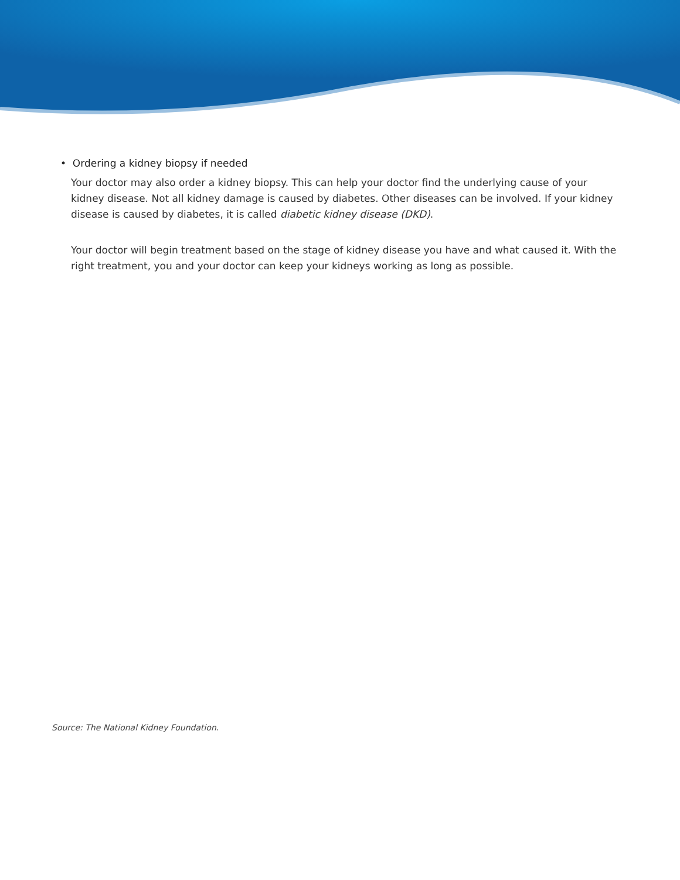• Ordering a kidney biopsy if needed
Your doctor may also order a kidney biopsy. This can help your doctor find the underlying cause of your kidney disease. Not all kidney damage is caused by diabetes. Other diseases can be involved. If your kidney disease is caused by diabetes, it is called diabetic kidney disease (DKD).
Your doctor will begin treatment based on the stage of kidney disease you have and what caused it. With the right treatment, you and your doctor can keep your kidneys working as long as possible.
Source: The National Kidney Foundation.